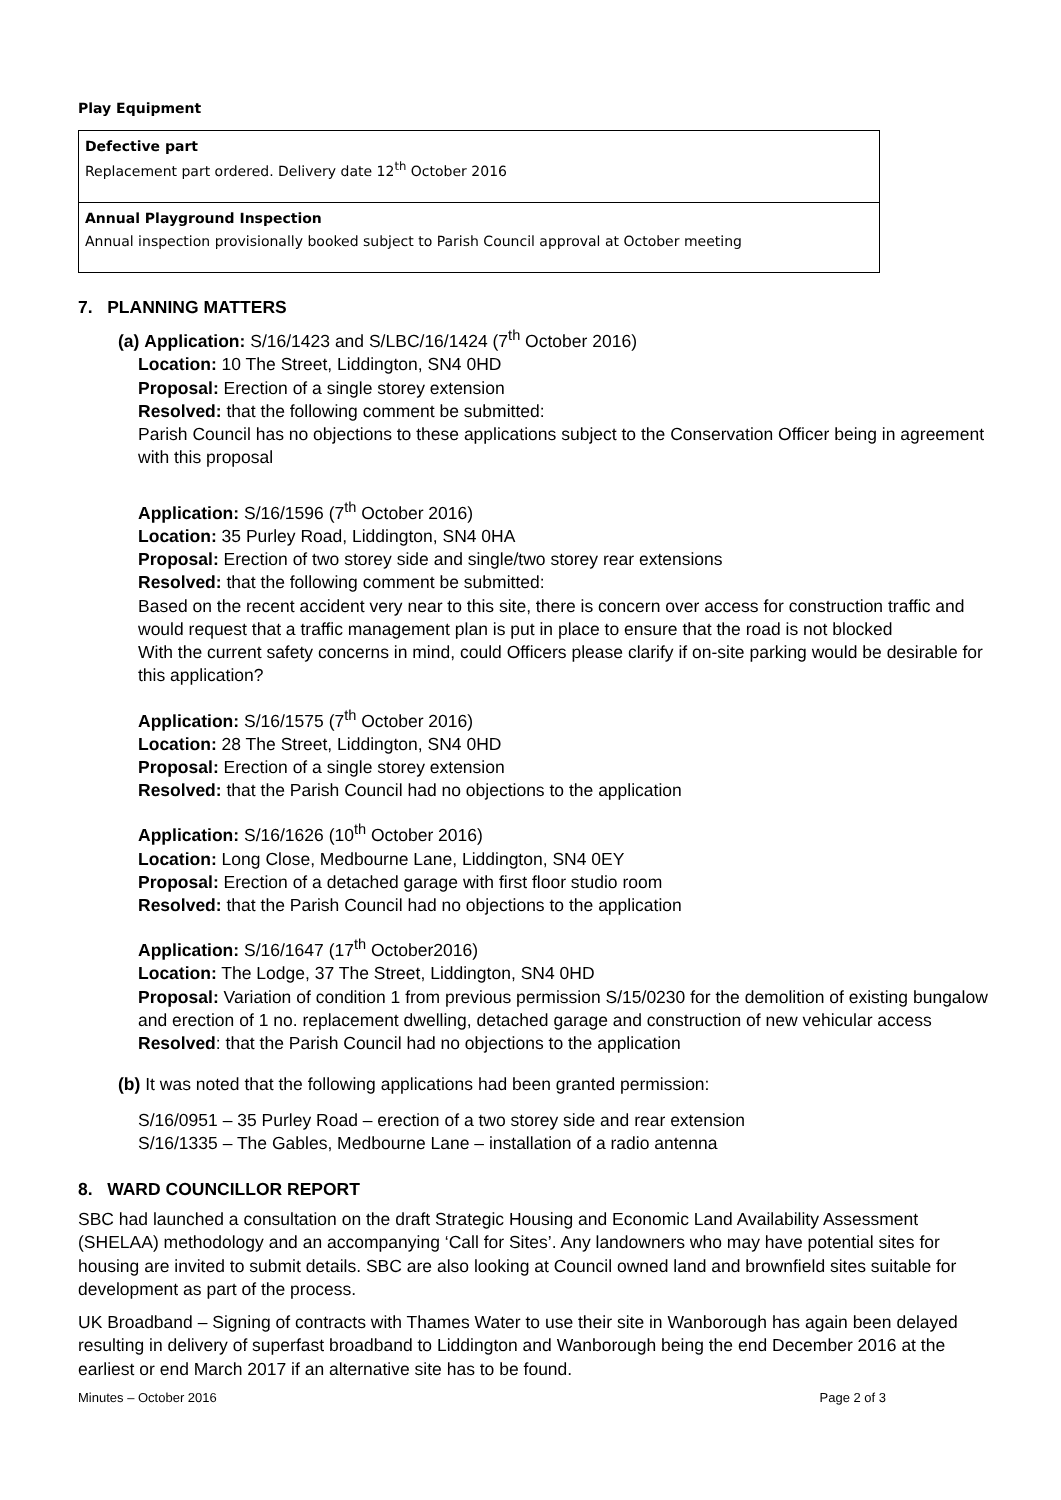Play Equipment
| Defective part Replacement part ordered. Delivery date 12<sup>th</sup> October 2016 |
| Annual Playground Inspection Annual inspection provisionally booked subject to Parish Council approval at October meeting |
7. PLANNING MATTERS
(a) Application: S/16/1423 and S/LBC/16/1424 (7<sup>th</sup> October 2016)
Location: 10 The Street, Liddington, SN4 0HD
Proposal: Erection of a single storey extension
Resolved: that the following comment be submitted:
Parish Council has no objections to these applications subject to the Conservation Officer being in agreement with this proposal
Application: S/16/1596 (7<sup>th</sup> October 2016)
Location: 35 Purley Road, Liddington, SN4 0HA
Proposal: Erection of two storey side and single/two storey rear extensions
Resolved: that the following comment be submitted:
Based on the recent accident very near to this site, there is concern over access for construction traffic and would request that a traffic management plan is put in place to ensure that the road is not blocked
With the current safety concerns in mind, could Officers please clarify if on-site parking would be desirable for this application?
Application: S/16/1575 (7<sup>th</sup> October 2016)
Location: 28 The Street, Liddington, SN4 0HD
Proposal: Erection of a single storey extension
Resolved: that the Parish Council had no objections to the application
Application: S/16/1626 (10<sup>th</sup> October 2016)
Location: Long Close, Medbourne Lane, Liddington, SN4 0EY
Proposal: Erection of a detached garage with first floor studio room
Resolved: that the Parish Council had no objections to the application
Application: S/16/1647 (17<sup>th</sup> October2016)
Location: The Lodge, 37 The Street, Liddington, SN4 0HD
Proposal: Variation of condition 1 from previous permission S/15/0230 for the demolition of existing bungalow and erection of 1 no. replacement dwelling, detached garage and construction of new vehicular access
Resolved: that the Parish Council had no objections to the application
(b) It was noted that the following applications had been granted permission:
S/16/0951 – 35 Purley Road – erection of a two storey side and rear extension
S/16/1335 – The Gables, Medbourne Lane – installation of a radio antenna
8. WARD COUNCILLOR REPORT
SBC had launched a consultation on the draft Strategic Housing and Economic Land Availability Assessment (SHELAA) methodology and an accompanying ‘Call for Sites’. Any landowners who may have potential sites for housing are invited to submit details. SBC are also looking at Council owned land and brownfield sites suitable for development as part of the process.
UK Broadband – Signing of contracts with Thames Water to use their site in Wanborough has again been delayed resulting in delivery of superfast broadband to Liddington and Wanborough being the end December 2016 at the earliest or end March 2017 if an alternative site has to be found.
Minutes – October 2016 Page 2 of 3